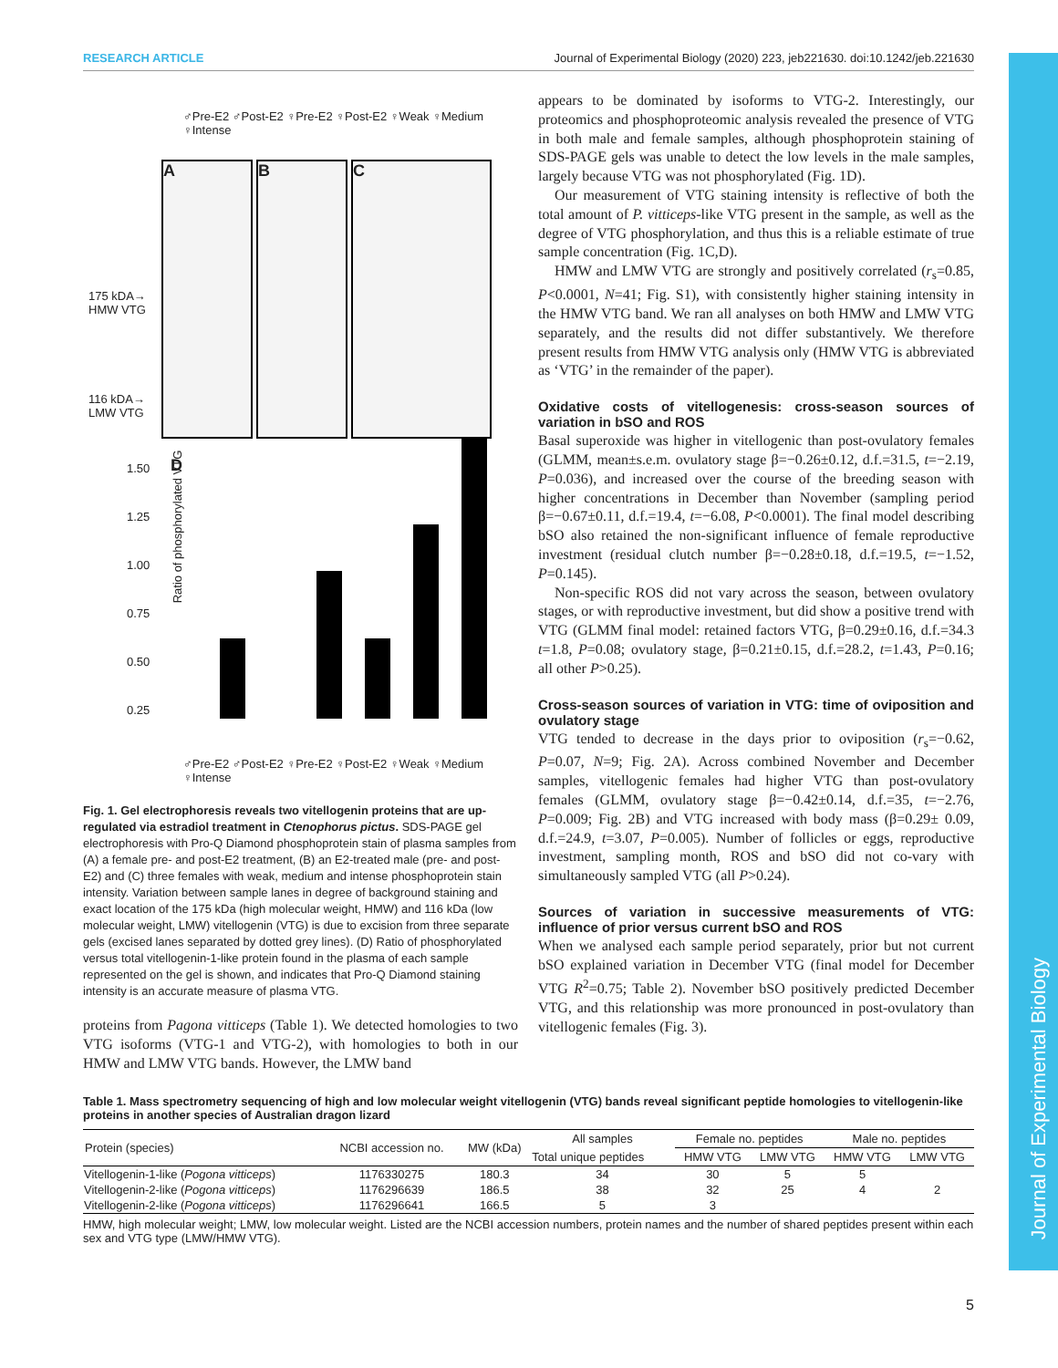RESEARCH ARTICLE Journal of Experimental Biology (2020) 223, jeb221630. doi:10.1242/jeb.221630
♂Pre-E2 ♂Post-E2 ♀Pre-E2 ♀Post-E2 ♀Weak ♀Medium ♀Intense
A B C
175 kDA→
HMW VTG
116 kDA→
LMW VTG
Ratio of phosphorylated VTG
1.50
1.25
1.00
0.75
0.50
0.25
D
♂Pre-E2 ♂Post-E2 ♀Pre-E2 ♀Post-E2 ♀Weak ♀Medium ♀Intense
Fig. 1. Gel electrophoresis reveals two vitellogenin proteins that are up-regulated via estradiol treatment in Ctenophorus pictus. SDS-PAGE gel electrophoresis with Pro-Q Diamond phosphoprotein stain of plasma samples from (A) a female pre- and post-E2 treatment, (B) an E2-treated male (pre- and post-E2) and (C) three females with weak, medium and intense phosphoprotein stain intensity. Variation between sample lanes in degree of background staining and exact location of the 175 kDa (high molecular weight, HMW) and 116 kDa (low molecular weight, LMW) vitellogenin (VTG) is due to excision from three separate gels (excised lanes separated by dotted grey lines). (D) Ratio of phosphorylated versus total vitellogenin-1-like protein found in the plasma of each sample represented on the gel is shown, and indicates that Pro-Q Diamond staining intensity is an accurate measure of plasma VTG.
proteins from Pagona vitticeps (Table 1). We detected homologies to two VTG isoforms (VTG-1 and VTG-2), with homologies to both in our HMW and LMW VTG bands. However, the LMW band
appears to be dominated by isoforms to VTG-2. Interestingly, our proteomics and phosphoproteomic analysis revealed the presence of VTG in both male and female samples, although phosphoprotein staining of SDS-PAGE gels was unable to detect the low levels in the male samples, largely because VTG was not phosphorylated (Fig. 1D).
Our measurement of VTG staining intensity is reflective of both the total amount of P. vitticeps-like VTG present in the sample, as well as the degree of VTG phosphorylation, and thus this is a reliable estimate of true sample concentration (Fig. 1C,D).
HMW and LMW VTG are strongly and positively correlated (r<sub>s</sub>=0.85, P<0.0001, N=41; Fig. S1), with consistently higher staining intensity in the HMW VTG band. We ran all analyses on both HMW and LMW VTG separately, and the results did not differ substantively. We therefore present results from HMW VTG analysis only (HMW VTG is abbreviated as ‘VTG’ in the remainder of the paper).
Oxidative costs of vitellogenesis: cross-season sources of variation in bSO and ROS
Basal superoxide was higher in vitellogenic than post-ovulatory females (GLMM, mean±s.e.m. ovulatory stage β=−0.26±0.12, d.f.=31.5, t=−2.19, P=0.036), and increased over the course of the breeding season with higher concentrations in December than November (sampling period β=−0.67±0.11, d.f.=19.4, t=−6.08, P<0.0001). The final model describing bSO also retained the non-significant influence of female reproductive investment (residual clutch number β=−0.28±0.18, d.f.=19.5, t=−1.52, P=0.145).
Non-specific ROS did not vary across the season, between ovulatory stages, or with reproductive investment, but did show a positive trend with VTG (GLMM final model: retained factors VTG, β=0.29±0.16, d.f.=34.3 t=1.8, P=0.08; ovulatory stage, β=0.21±0.15, d.f.=28.2, t=1.43, P=0.16; all other P>0.25).
Cross-season sources of variation in VTG: time of oviposition and ovulatory stage
VTG tended to decrease in the days prior to oviposition (r<sub>s</sub>=−0.62, P=0.07, N=9; Fig. 2A). Across combined November and December samples, vitellogenic females had higher VTG than post-ovulatory females (GLMM, ovulatory stage β=−0.42±0.14, d.f.=35, t=−2.76, P=0.009; Fig. 2B) and VTG increased with body mass (β=0.29± 0.09, d.f.=24.9, t=3.07, P=0.005). Number of follicles or eggs, reproductive investment, sampling month, ROS and bSO did not co-vary with simultaneously sampled VTG (all P>0.24).
Sources of variation in successive measurements of VTG: influence of prior versus current bSO and ROS
When we analysed each sample period separately, prior but not current bSO explained variation in December VTG (final model for December VTG R<sup>2</sup>=0.75; Table 2). November bSO positively predicted December VTG, and this relationship was more pronounced in post-ovulatory than vitellogenic females (Fig. 3).
Table 1. Mass spectrometry sequencing of high and low molecular weight vitellogenin (VTG) bands reveal significant peptide homologies to vitellogenin-like proteins in another species of Australian dragon lizard
| Protein (species) | NCBI accession no. | MW (kDa) | All samples | Female no. peptides | | Male no. peptides | |
| --- | --- | --- | --- | --- | --- | --- | --- |
| | | | Total unique peptides | HMW VTG | LMW VTG | HMW VTG | LMW VTG |
| Vitellogenin-1-like ( Pogona vitticeps ) | 1176330275 | 180.3 | 34 | 30 | 5 | 5 | |
| Vitellogenin-2-like ( Pogona vitticeps ) | 1176296639 | 186.5 | 38 | 32 | 25 | 4 | 2 |
| Vitellogenin-2-like ( Pogona vitticeps ) | 1176296641 | 166.5 | 5 | 3 | | | |
HMW, high molecular weight; LMW, low molecular weight. Listed are the NCBI accession numbers, protein names and the number of shared peptides present within each sex and VTG type (LMW/HMW VTG).
Journal of Experimental Biology
5